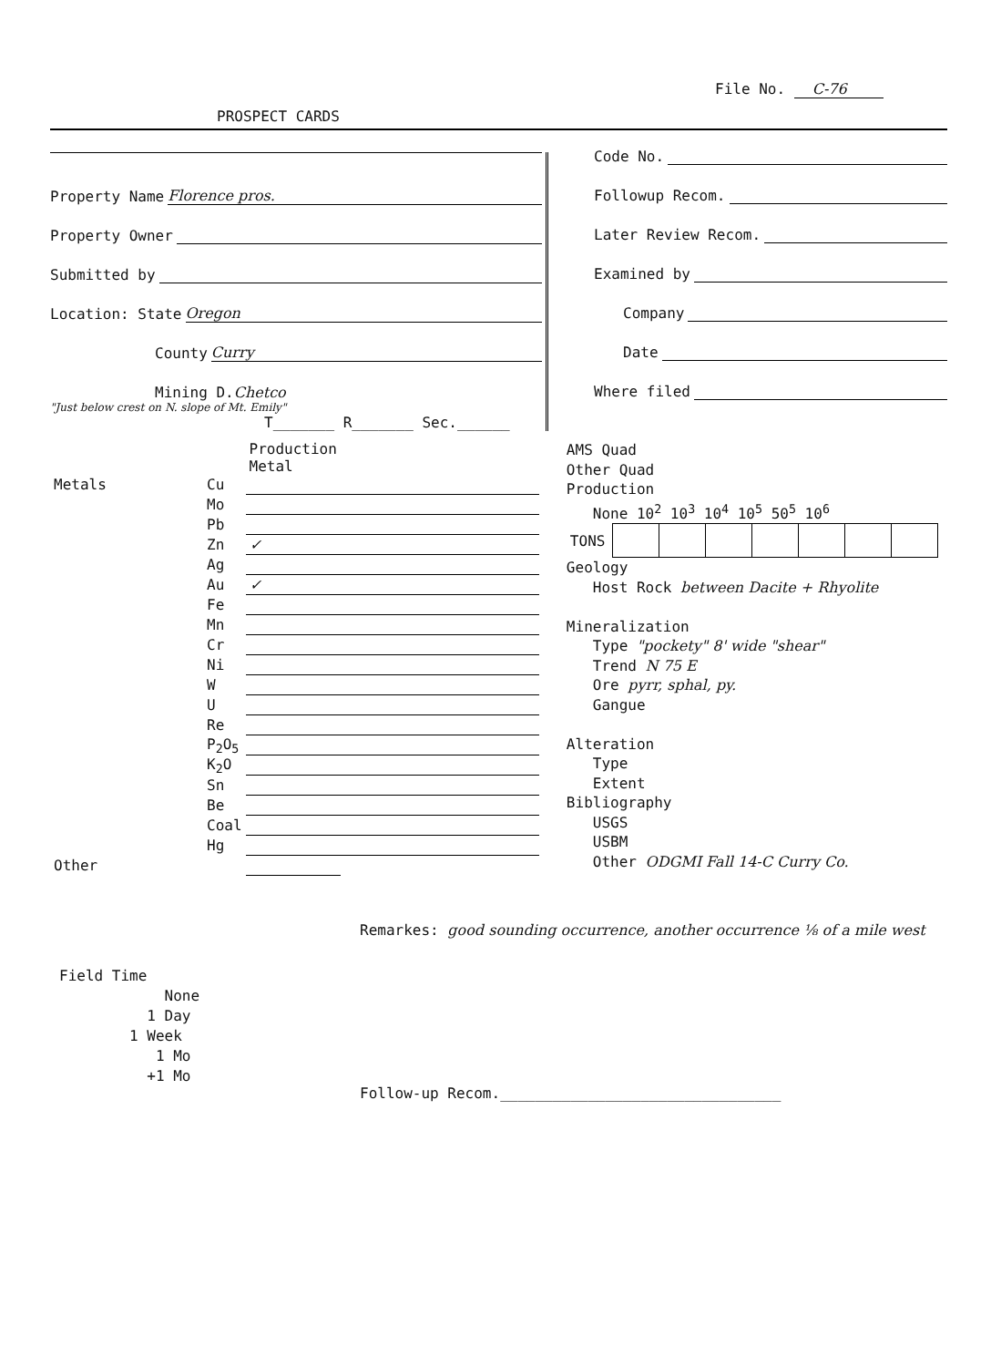File No. C-76
PROSPECT CARDS
Property Name Florence pros.
Property Owner
Submitted by
Location: State Oregon
County Curry
Mining D. Chetco
"Just below crest on N. slope of Mt. Emily"
T_______ R_______ Sec.______
Code No.
Followup Recom.
Later Review Recom.
Examined by
Company
Date
Where filed
| | | Production Metal | |
| Metals | Cu | | |
| | Mo | | |
| | Pb | | |
| | Zn | ✓ | |
| | Ag | | |
| | Au | ✓ | |
| | Fe | | |
| | Mn | | |
| | Cr | | |
| | Ni | | |
| | W | | |
| | U | | |
| | Re | | |
| | P<sub>2</sub>O<sub>5</sub> | | |
| | K<sub>2</sub>O | | |
| | Sn | | |
| | Be | | |
| | Coal | | |
| | Hg | | |
| Other | | | |
AMS Quad
Other Quad
Production
None 10<sup>2</sup> 10<sup>3</sup> 10<sup>4</sup> 10<sup>5</sup> 50<sup>5</sup> 10<sup>6</sup>
| TONS | | | | | | | |
Geology
Host Rock between Dacite + Rhyolite
Mineralization
Type "pockety" 8' wide "shear"
Trend N 75 E
Ore pyrr, sphal, py.
Gangue
Alteration
Type
Extent
Bibliography
USGS
USBM
Other ODGMI Fall 14-C Curry Co.
Remarkes: good sounding occurrence, another occurrence ⅛ of a mile west
Field Time
None
1 Day
1 Week
1 Mo
+1 Mo
Follow-up Recom.________________________________